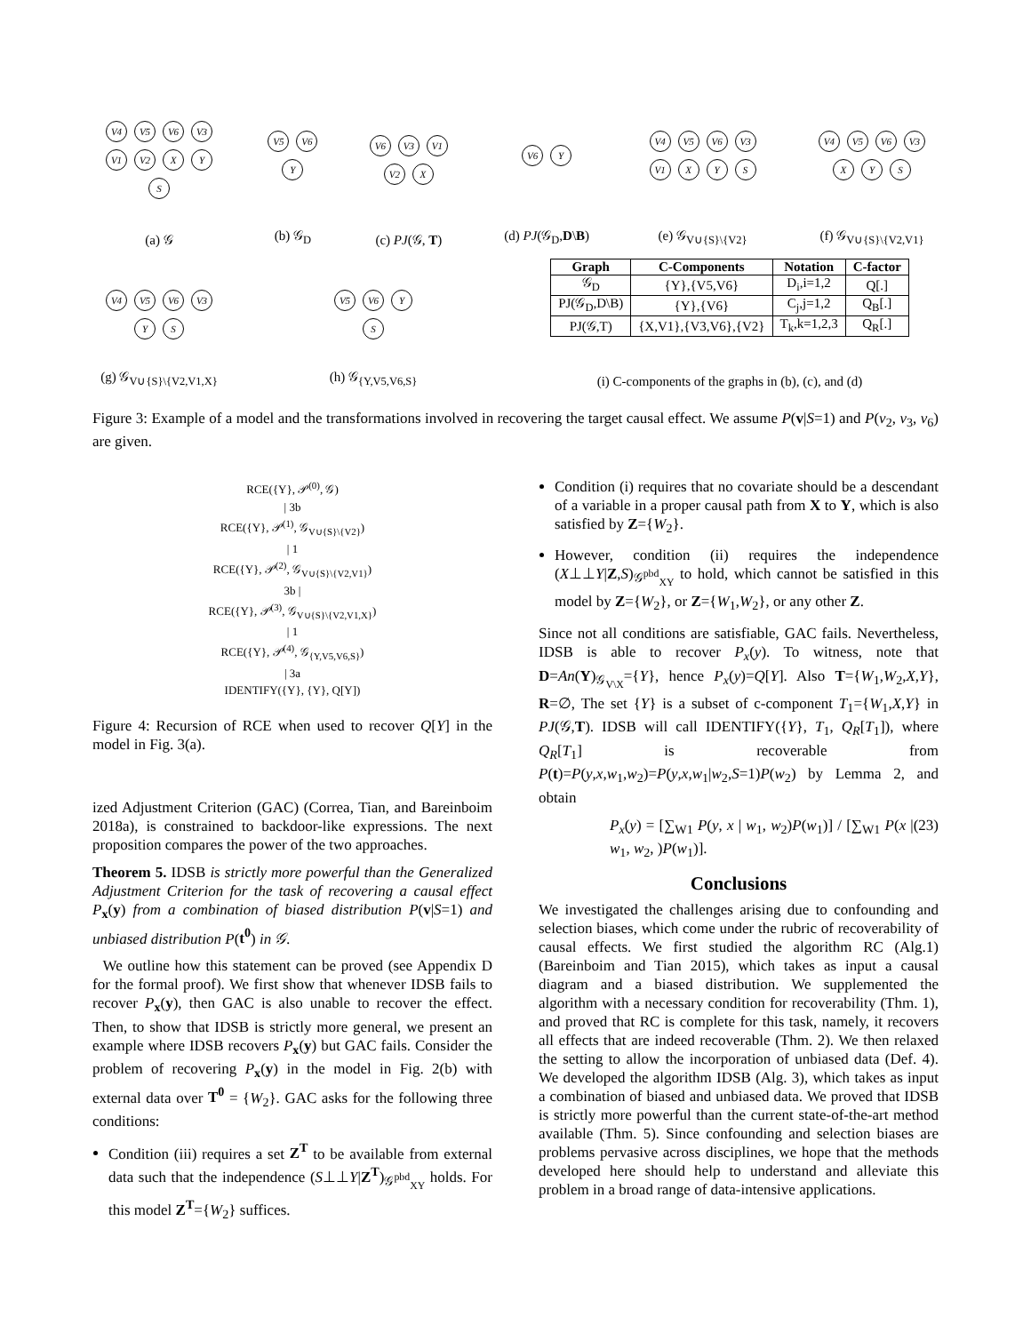V4 V5 V6 V3 V1 V2 X Y S
(a) 𝒢
V5 V6 Y
(b) 𝒢<sub>D</sub>
V6 V3 V1 V2 X
(c) PJ(𝒢, T)
V6 Y
(d) PJ(𝒢<sub>D</sub>,D\B)
V4 V5 V6 V3 V1 X Y S
(e) 𝒢<sub>V∪{S}\{V2}</sub>
V4 V5 V6 V3 X Y S
(f) 𝒢<sub>V∪{S}\{V2,V1}</sub>
V4 V5 V6 V3 Y S
(g) 𝒢<sub>V∪{S}\{V2,V1,X}</sub>
V5 V6 Y S
(h) 𝒢<sub>{Y,V5,V6,S}</sub>
| Graph | C-Components | Notation | C-factor |
| --- | --- | --- | --- |
| 𝒢<sub>D</sub> | {Y},{V5,V6} | D<sub>i</sub>,i=1,2 | Q[.] |
| PJ(𝒢<sub>D</sub>,D\B) | {Y},{V6} | C<sub>j</sub>,j=1,2 | Q<sub>B</sub>[.] |
| PJ(𝒢,T) | {X,V1},{V3,V6},{V2} | T<sub>k</sub>,k=1,2,3 | Q<sub>R</sub>[.] |
(i) C-components of the graphs in (b), (c), and (d)
Figure 3: Example of a model and the transformations involved in recovering the target causal effect. We assume P(v|S=1) and P(v<sub>2</sub>, v<sub>3</sub>, v<sub>6</sub>) are given.
RCE({Y}, 𝒫<sup>(0)</sup>, 𝒢)
| 3b
RCE({Y}, 𝒫<sup>(1)</sup>, 𝒢<sub>V∪{S}\{V2}</sub>)
| 1
RCE({Y}, 𝒫<sup>(2)</sup>, 𝒢<sub>V∪{S}\{V2,V1}</sub>)
3b |
RCE({Y}, 𝒫<sup>(3)</sup>, 𝒢<sub>V∪{S}\{V2,V1,X}</sub>)
| 1
RCE({Y}, 𝒫<sup>(4)</sup>, 𝒢<sub>{Y,V5,V6,S}</sub>)
| 3a
IDENTIFY({Y}, {Y}, Q[Y])
Figure 4: Recursion of RCE when used to recover Q[Y] in the model in Fig. 3(a).
ized Adjustment Criterion (GAC) (Correa, Tian, and Bareinboim 2018a), is constrained to backdoor-like expressions. The next proposition compares the power of the two approaches.
Theorem 5. IDSB is strictly more powerful than the Generalized Adjustment Criterion for the task of recovering a causal effect P<sub>x</sub>(y) from a combination of biased distribution P(v|S=1) and unbiased distribution P(t<sup>0</sup>) in 𝒢.
We outline how this statement can be proved (see Appendix D for the formal proof). We first show that whenever IDSB fails to recover P<sub>x</sub>(y), then GAC is also unable to recover the effect. Then, to show that IDSB is strictly more general, we present an example where IDSB recovers P<sub>x</sub>(y) but GAC fails. Consider the problem of recovering P<sub>x</sub>(y) in the model in Fig. 2(b) with external data over T<sup>0</sup> = {W<sub>2</sub>}. GAC asks for the following three conditions:
Condition (iii) requires a set Z<sup>T</sup> to be available from external data such that the independence (S⊥⊥Y|Z<sup>T</sup>)<sub>𝒢<sup>pbd</sup><sub>XY</sub></sub> holds. For this model Z<sup>T</sup>={W<sub>2</sub>} suffices.
Condition (i) requires that no covariate should be a descendant of a variable in a proper causal path from X to Y, which is also satisfied by Z={W<sub>2</sub>}.
However, condition (ii) requires the independence (X⊥⊥Y|Z,S)<sub>𝒢<sup>pbd</sup><sub>XY</sub></sub> to hold, which cannot be satisfied in this model by Z={W<sub>2</sub>}, or Z={W<sub>1</sub>,W<sub>2</sub>}, or any other Z.
Since not all conditions are satisfiable, GAC fails. Nevertheless, IDSB is able to recover P<sub>x</sub>(y). To witness, note that D=An(Y)<sub>𝒢<sub>V\X</sub></sub>={Y}, hence P<sub>x</sub>(y)=Q[Y]. Also T={W<sub>1</sub>,W<sub>2</sub>,X,Y}, R=∅, The set {Y} is a subset of c-component T<sub>1</sub>={W<sub>1</sub>,X,Y} in PJ(𝒢,T). IDSB will call IDENTIFY({Y}, T<sub>1</sub>, Q<sub>R</sub>[T<sub>1</sub>]), where Q<sub>R</sub>[T<sub>1</sub>] is recoverable from P(t)=P(y,x,w<sub>1</sub>,w<sub>2</sub>)=P(y,x,w<sub>1</sub>|w<sub>2</sub>,S=1)P(w<sub>2</sub>) by Lemma 2, and obtain
P<sub>x</sub>(y) = [∑<sub>W1</sub> P(y, x | w<sub>1</sub>, w<sub>2</sub>)P(w<sub>1</sub>)] / [∑<sub>W1</sub> P(x | w<sub>1</sub>, w<sub>2</sub>, )P(w<sub>1</sub>)]. (23)
Conclusions
We investigated the challenges arising due to confounding and selection biases, which come under the rubric of recoverability of causal effects. We first studied the algorithm RC (Alg.1) (Bareinboim and Tian 2015), which takes as input a causal diagram and a biased distribution. We supplemented the algorithm with a necessary condition for recoverability (Thm. 1), and proved that RC is complete for this task, namely, it recovers all effects that are indeed recoverable (Thm. 2). We then relaxed the setting to allow the incorporation of unbiased data (Def. 4). We developed the algorithm IDSB (Alg. 3), which takes as input a combination of biased and unbiased data. We proved that IDSB is strictly more powerful than the current state-of-the-art method available (Thm. 5). Since confounding and selection biases are problems pervasive across disciplines, we hope that the methods developed here should help to understand and alleviate this problem in a broad range of data-intensive applications.